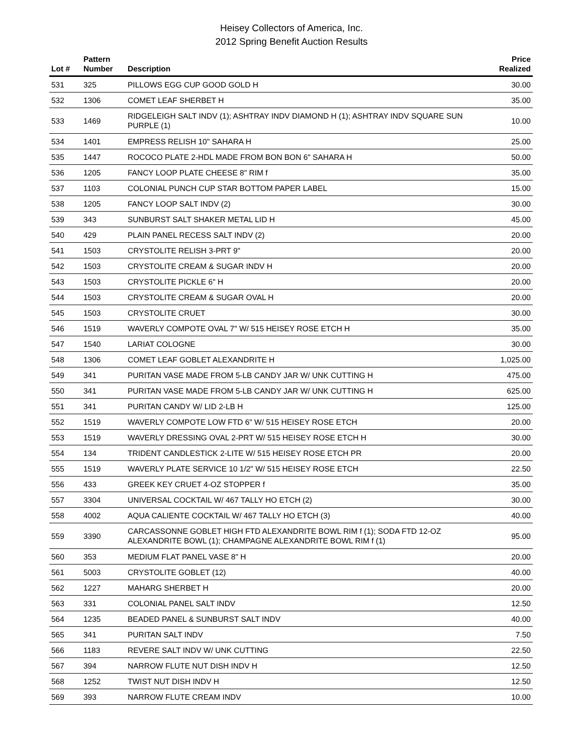Heisey Collectors of America, Inc.
2012 Spring Benefit Auction Results
| Lot # | Pattern Number | Description | Price Realized |
| --- | --- | --- | --- |
| 531 | 325 | PILLOWS EGG CUP GOOD GOLD H | 30.00 |
| 532 | 1306 | COMET LEAF SHERBET H | 35.00 |
| 533 | 1469 | RIDGELEIGH SALT INDV (1); ASHTRAY INDV DIAMOND H (1); ASHTRAY INDV SQUARE SUN PURPLE (1) | 10.00 |
| 534 | 1401 | EMPRESS RELISH 10" SAHARA H | 25.00 |
| 535 | 1447 | ROCOCO PLATE 2-HDL MADE FROM BON BON 6" SAHARA H | 50.00 |
| 536 | 1205 | FANCY LOOP PLATE CHEESE 8" RIM f | 35.00 |
| 537 | 1103 | COLONIAL PUNCH CUP STAR BOTTOM PAPER LABEL | 15.00 |
| 538 | 1205 | FANCY LOOP SALT INDV (2) | 30.00 |
| 539 | 343 | SUNBURST SALT SHAKER METAL LID H | 45.00 |
| 540 | 429 | PLAIN PANEL RECESS SALT INDV (2) | 20.00 |
| 541 | 1503 | CRYSTOLITE RELISH 3-PRT 9" | 20.00 |
| 542 | 1503 | CRYSTOLITE CREAM & SUGAR INDV H | 20.00 |
| 543 | 1503 | CRYSTOLITE PICKLE 6" H | 20.00 |
| 544 | 1503 | CRYSTOLITE CREAM & SUGAR OVAL H | 20.00 |
| 545 | 1503 | CRYSTOLITE CRUET | 30.00 |
| 546 | 1519 | WAVERLY COMPOTE OVAL 7" W/ 515 HEISEY ROSE ETCH H | 35.00 |
| 547 | 1540 | LARIAT COLOGNE | 30.00 |
| 548 | 1306 | COMET LEAF GOBLET ALEXANDRITE H | 1,025.00 |
| 549 | 341 | PURITAN VASE MADE FROM 5-LB CANDY JAR W/ UNK CUTTING H | 475.00 |
| 550 | 341 | PURITAN VASE MADE FROM 5-LB CANDY JAR W/ UNK CUTTING H | 625.00 |
| 551 | 341 | PURITAN CANDY W/ LID 2-LB H | 125.00 |
| 552 | 1519 | WAVERLY COMPOTE LOW FTD 6" W/ 515 HEISEY ROSE ETCH | 20.00 |
| 553 | 1519 | WAVERLY DRESSING OVAL 2-PRT W/ 515 HEISEY ROSE ETCH H | 30.00 |
| 554 | 134 | TRIDENT CANDLESTICK 2-LITE W/ 515 HEISEY ROSE ETCH PR | 20.00 |
| 555 | 1519 | WAVERLY PLATE SERVICE 10 1/2" W/ 515 HEISEY ROSE ETCH | 22.50 |
| 556 | 433 | GREEK KEY CRUET 4-OZ STOPPER f | 35.00 |
| 557 | 3304 | UNIVERSAL COCKTAIL W/ 467 TALLY HO ETCH (2) | 30.00 |
| 558 | 4002 | AQUA CALIENTE COCKTAIL W/ 467 TALLY HO ETCH (3) | 40.00 |
| 559 | 3390 | CARCASSONNE GOBLET HIGH FTD ALEXANDRITE BOWL RIM f (1); SODA FTD 12-OZ ALEXANDRITE BOWL (1); CHAMPAGNE ALEXANDRITE BOWL RIM f (1) | 95.00 |
| 560 | 353 | MEDIUM FLAT PANEL VASE 8" H | 20.00 |
| 561 | 5003 | CRYSTOLITE GOBLET (12) | 40.00 |
| 562 | 1227 | MAHARG SHERBET H | 20.00 |
| 563 | 331 | COLONIAL PANEL SALT INDV | 12.50 |
| 564 | 1235 | BEADED PANEL & SUNBURST SALT INDV | 40.00 |
| 565 | 341 | PURITAN SALT INDV | 7.50 |
| 566 | 1183 | REVERE SALT INDV W/ UNK CUTTING | 22.50 |
| 567 | 394 | NARROW FLUTE NUT DISH INDV H | 12.50 |
| 568 | 1252 | TWIST NUT DISH INDV H | 12.50 |
| 569 | 393 | NARROW FLUTE CREAM INDV | 10.00 |